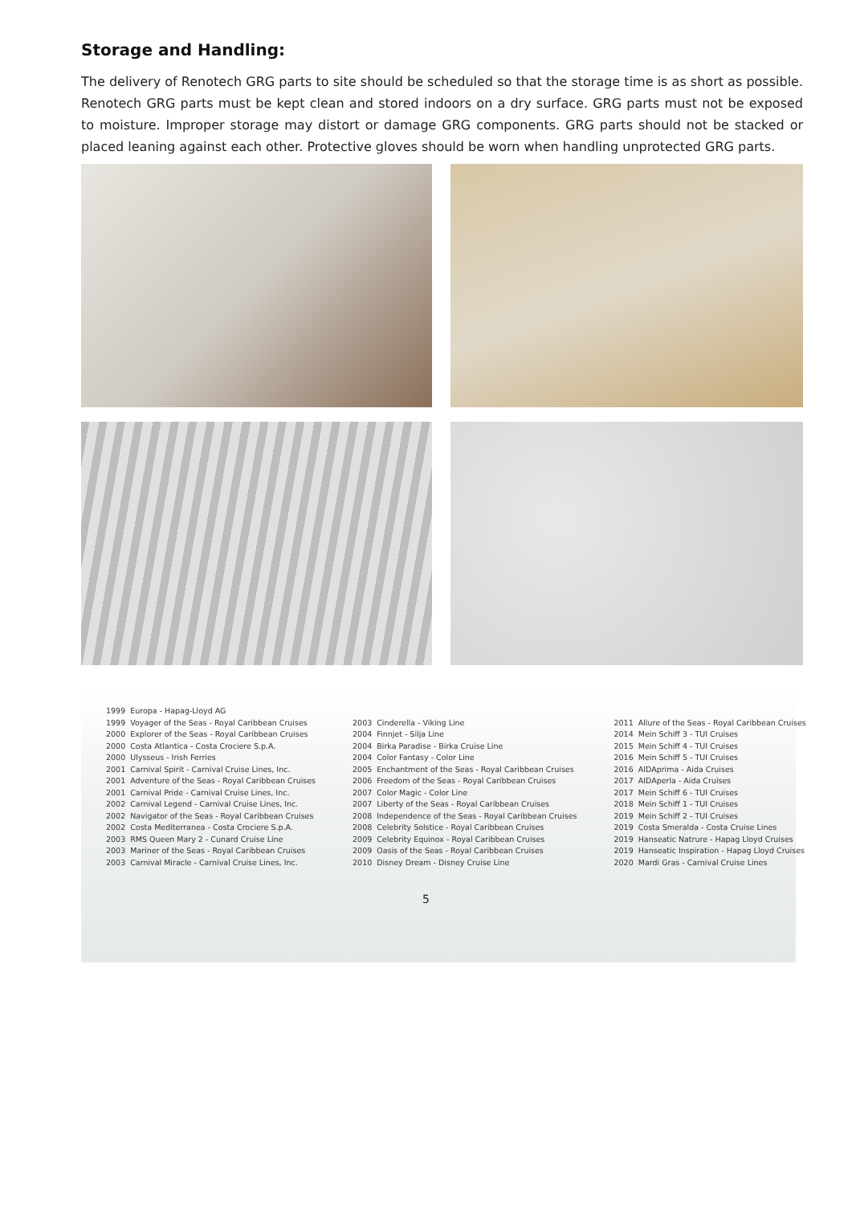Storage and Handling:
The delivery of Renotech GRG parts to site should be scheduled so that the storage time is as short as possible. Renotech GRG parts must be kept clean and stored indoors on a dry surface. GRG parts must not be exposed to moisture. Improper storage may distort or damage GRG components. GRG parts should not be stacked or placed leaning against each other. Protective gloves should be worn when handling unprotected GRG parts.
| 1999 | Europa - Hapag-Lloyd AG |
| 1999 | Voyager of the Seas - Royal Caribbean Cruises |
| 2000 | Explorer of the Seas - Royal Caribbean Cruises |
| 2000 | Costa Atlantica - Costa Crociere S.p.A. |
| 2000 | Ulysseus - Irish Ferries |
| 2001 | Carnival Spirit - Carnival Cruise Lines, Inc. |
| 2001 | Adventure of the Seas - Royal Caribbean Cruises |
| 2001 | Carnival Pride - Carnival Cruise Lines, Inc. |
| 2002 | Carnival Legend - Carnival Cruise Lines, Inc. |
| 2002 | Navigator of the Seas - Royal Caribbean Cruises |
| 2002 | Costa Mediterranea - Costa Crociere S.p.A. |
| 2003 | RMS Queen Mary 2 - Cunard Cruise Line |
| 2003 | Mariner of the Seas - Royal Caribbean Cruises |
| 2003 | Carnival Miracle - Carnival Cruise Lines, Inc. |
| 2003 | Cinderella - Viking Line |
| 2004 | Finnjet - Silja Line |
| 2004 | Birka Paradise - Birka Cruise Line |
| 2004 | Color Fantasy - Color Line |
| 2005 | Enchantment of the Seas - Royal Caribbean Cruises |
| 2006 | Freedom of the Seas - Royal Caribbean Cruises |
| 2007 | Color Magic - Color Line |
| 2007 | Liberty of the Seas - Royal Caribbean Cruises |
| 2008 | Independence of the Seas - Royal Caribbean Cruises |
| 2008 | Celebrity Solstice - Royal Caribbean Cruises |
| 2009 | Celebrity Equinox - Royal Caribbean Cruises |
| 2009 | Oasis of the Seas - Royal Caribbean Cruises |
| 2010 | Disney Dream - Disney Cruise Line |
| 2011 | Allure of the Seas - Royal Caribbean Cruises |
| 2014 | Mein Schiff 3 - TUI Cruises |
| 2015 | Mein Schiff 4 - TUI Cruises |
| 2016 | Mein Schiff 5 - TUI Cruises |
| 2016 | AIDAprima - Aida Cruises |
| 2017 | AIDAperla - Aida Cruises |
| 2017 | Mein Schiff 6 - TUI Cruises |
| 2018 | Mein Schiff 1 - TUI Cruises |
| 2019 | Mein Schiff 2 - TUI Cruises |
| 2019 | Costa Smeralda - Costa Cruise Lines |
| 2019 | Hanseatic Natrure - Hapag Lloyd Cruises |
| 2019 | Hanseatic Inspiration - Hapag Lloyd Cruises |
| 2020 | Mardi Gras - Carnival Cruise Lines |
5